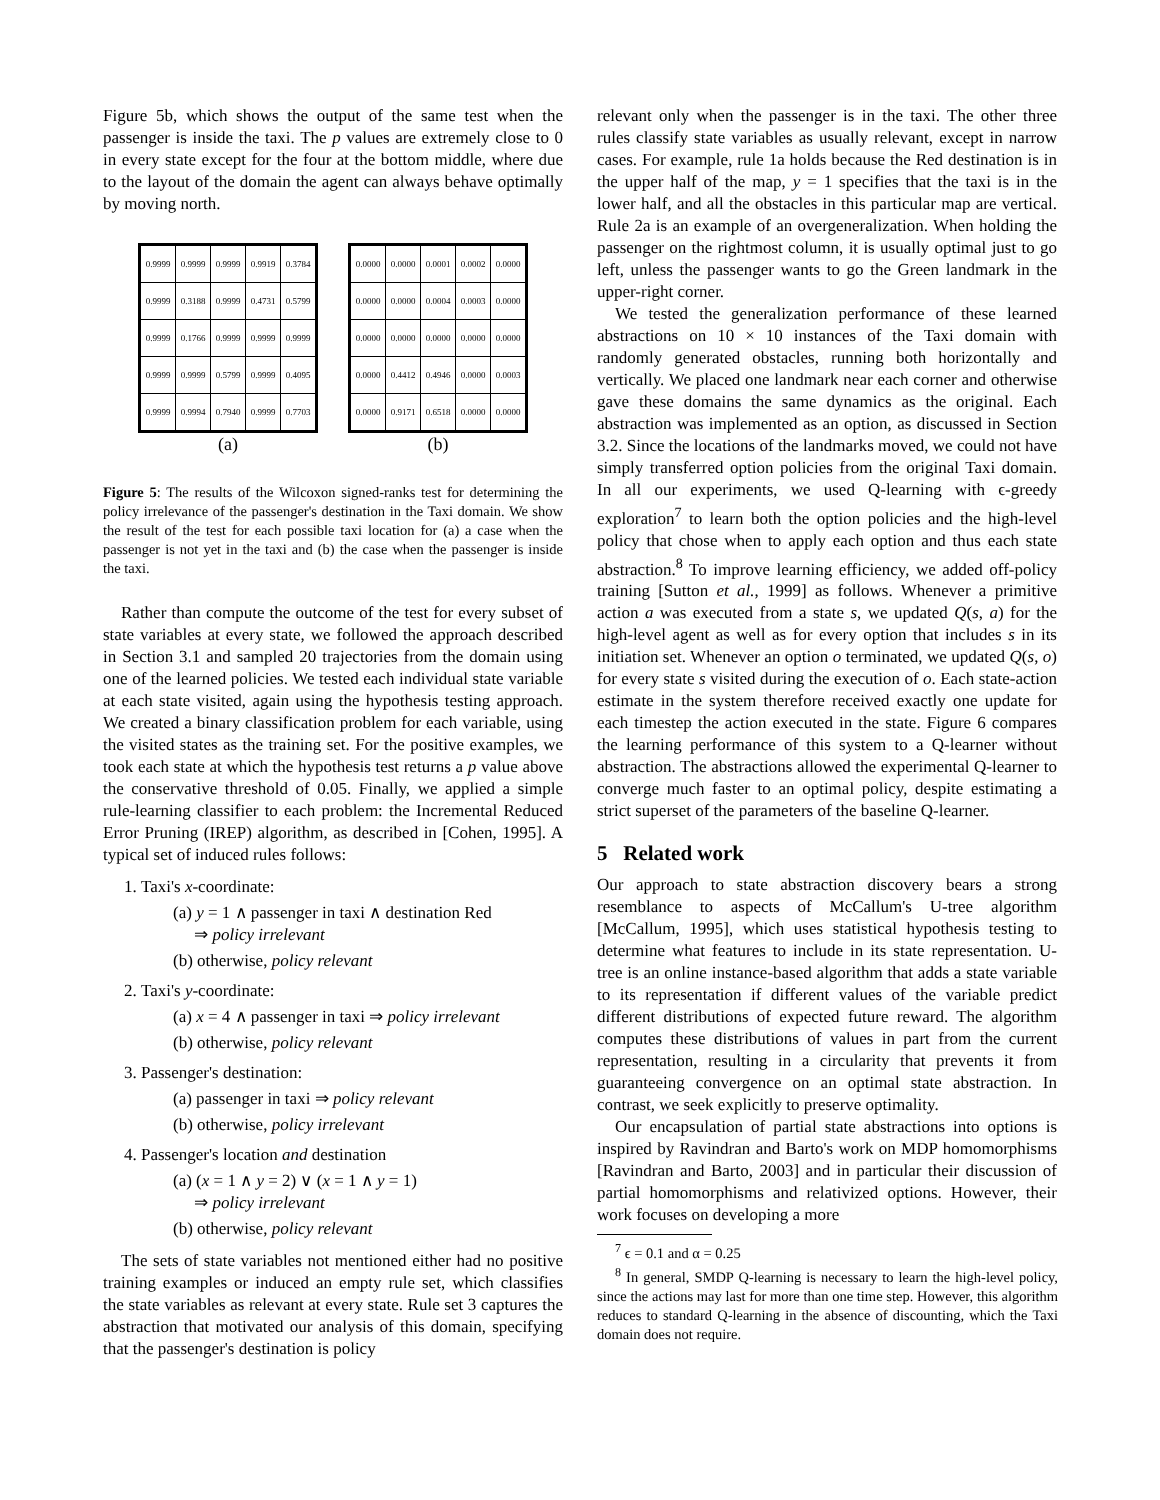Figure 5b, which shows the output of the same test when the passenger is inside the taxi. The p values are extremely close to 0 in every state except for the four at the bottom middle, where due to the layout of the domain the agent can always behave optimally by moving north.
| 0.9999 | 0.9999 | 0.9999 | 0.9919 | 0.3784 |
| 0.9999 | 0.3188 | 0.9999 | 0.4731 | 0.5799 |
| 0.9999 | 0.1766 | 0.9999 | 0.9999 | 0.9999 |
| 0.9999 | 0.9999 | 0.5799 | 0.9999 | 0.4095 |
| 0.9999 | 0.9994 | 0.7940 | 0.9999 | 0.7703 |
(a)
| 0.0000 | 0.0000 | 0.0001 | 0.0002 | 0.0000 |
| 0.0000 | 0.0000 | 0.0004 | 0.0003 | 0.0000 |
| 0.0000 | 0.0000 | 0.0000 | 0.0000 | 0.0000 |
| 0.0000 | 0.4412 | 0.4946 | 0.0000 | 0.0003 |
| 0.0000 | 0.9171 | 0.6518 | 0.0000 | 0.0000 |
(b)
Figure 5: The results of the Wilcoxon signed-ranks test for determining the policy irrelevance of the passenger's destination in the Taxi domain. We show the result of the test for each possible taxi location for (a) a case when the passenger is not yet in the taxi and (b) the case when the passenger is inside the taxi.
Rather than compute the outcome of the test for every subset of state variables at every state, we followed the approach described in Section 3.1 and sampled 20 trajectories from the domain using one of the learned policies. We tested each individual state variable at each state visited, again using the hypothesis testing approach. We created a binary classification problem for each variable, using the visited states as the training set. For the positive examples, we took each state at which the hypothesis test returns a p value above the conservative threshold of 0.05. Finally, we applied a simple rule-learning classifier to each problem: the Incremental Reduced Error Pruning (IREP) algorithm, as described in [Cohen, 1995]. A typical set of induced rules follows:
1. Taxi's x-coordinate:
(a) y = 1 ∧ passenger in taxi ∧ destination Red
⇒ policy irrelevant
(b) otherwise, policy relevant
2. Taxi's y-coordinate:
(a) x = 4 ∧ passenger in taxi ⇒ policy irrelevant
(b) otherwise, policy relevant
3. Passenger's destination:
(a) passenger in taxi ⇒ policy relevant
(b) otherwise, policy irrelevant
4. Passenger's location and destination
(a) (x = 1 ∧ y = 2) ∨ (x = 1 ∧ y = 1)
⇒ policy irrelevant
(b) otherwise, policy relevant
The sets of state variables not mentioned either had no positive training examples or induced an empty rule set, which classifies the state variables as relevant at every state. Rule set 3 captures the abstraction that motivated our analysis of this domain, specifying that the passenger's destination is policy
relevant only when the passenger is in the taxi. The other three rules classify state variables as usually relevant, except in narrow cases. For example, rule 1a holds because the Red destination is in the upper half of the map, y = 1 specifies that the taxi is in the lower half, and all the obstacles in this particular map are vertical. Rule 2a is an example of an overgeneralization. When holding the passenger on the rightmost column, it is usually optimal just to go left, unless the passenger wants to go the Green landmark in the upper-right corner.
We tested the generalization performance of these learned abstractions on 10 × 10 instances of the Taxi domain with randomly generated obstacles, running both horizontally and vertically. We placed one landmark near each corner and otherwise gave these domains the same dynamics as the original. Each abstraction was implemented as an option, as discussed in Section 3.2. Since the locations of the landmarks moved, we could not have simply transferred option policies from the original Taxi domain. In all our experiments, we used Q-learning with ϵ-greedy exploration<sup>7</sup> to learn both the option policies and the high-level policy that chose when to apply each option and thus each state abstraction.<sup>8</sup> To improve learning efficiency, we added off-policy training [Sutton et al., 1999] as follows. Whenever a primitive action a was executed from a state s, we updated Q(s, a) for the high-level agent as well as for every option that includes s in its initiation set. Whenever an option o terminated, we updated Q(s, o) for every state s visited during the execution of o. Each state-action estimate in the system therefore received exactly one update for each timestep the action executed in the state. Figure 6 compares the learning performance of this system to a Q-learner without abstraction. The abstractions allowed the experimental Q-learner to converge much faster to an optimal policy, despite estimating a strict superset of the parameters of the baseline Q-learner.
5 Related work
Our approach to state abstraction discovery bears a strong resemblance to aspects of McCallum's U-tree algorithm [McCallum, 1995], which uses statistical hypothesis testing to determine what features to include in its state representation. U-tree is an online instance-based algorithm that adds a state variable to its representation if different values of the variable predict different distributions of expected future reward. The algorithm computes these distributions of values in part from the current representation, resulting in a circularity that prevents it from guaranteeing convergence on an optimal state abstraction. In contrast, we seek explicitly to preserve optimality.
Our encapsulation of partial state abstractions into options is inspired by Ravindran and Barto's work on MDP homomorphisms [Ravindran and Barto, 2003] and in particular their discussion of partial homomorphisms and relativized options. However, their work focuses on developing a more
<sup>7</sup> ϵ = 0.1 and α = 0.25
<sup>8</sup> In general, SMDP Q-learning is necessary to learn the high-level policy, since the actions may last for more than one time step. However, this algorithm reduces to standard Q-learning in the absence of discounting, which the Taxi domain does not require.